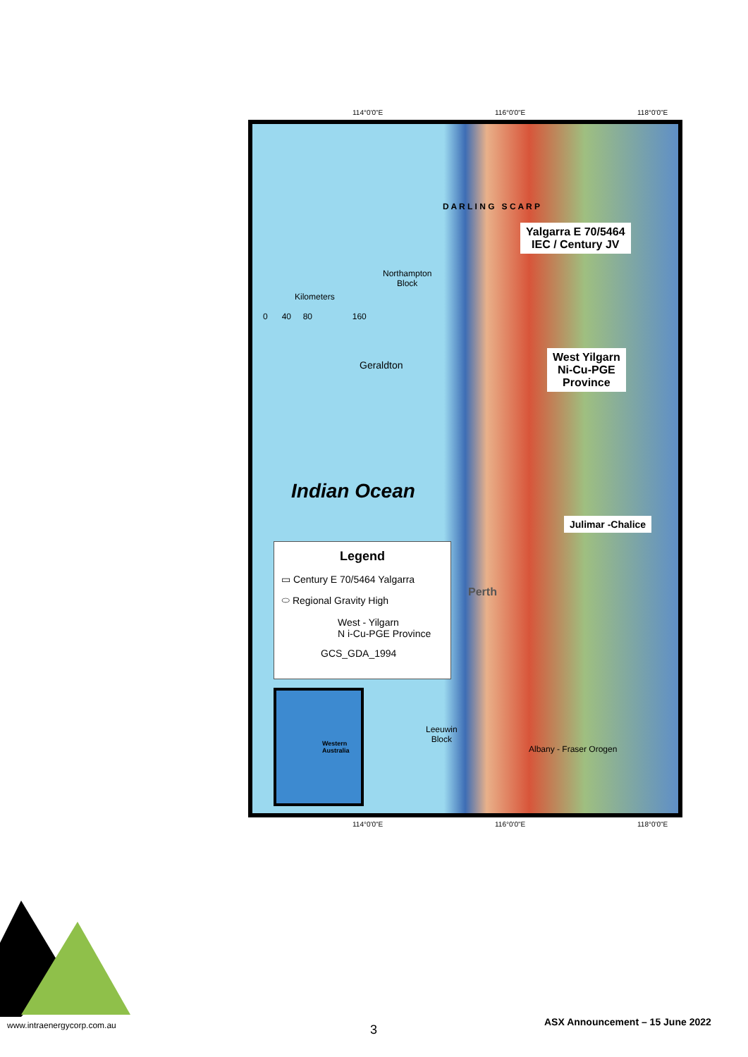114°0'0"E 116°0'0"E 118°0'0"E
Kilometers
0 40 80 160
Northampton
Block
Geraldton
Indian Ocean
Perth
Leeuwin
Block
Albany - Fraser Orogen
D A R L I N G S C A R P
Yalgarra E 70/5464
IEC / Century JV
West Yilgarn
Ni-Cu-PGE
Province
Julimar -Chalice
Legend
▭ Century E 70/5464 Yalgarra
⬭ Regional Gravity High
West - Yilgarn
N i-Cu-PGE Province
GCS_GDA_1994
Western Australia
114°0'0"E 116°0'0"E 118°0'0"E
www.intraenergycorp.com.au 3
ASX Announcement – 15 June 2022